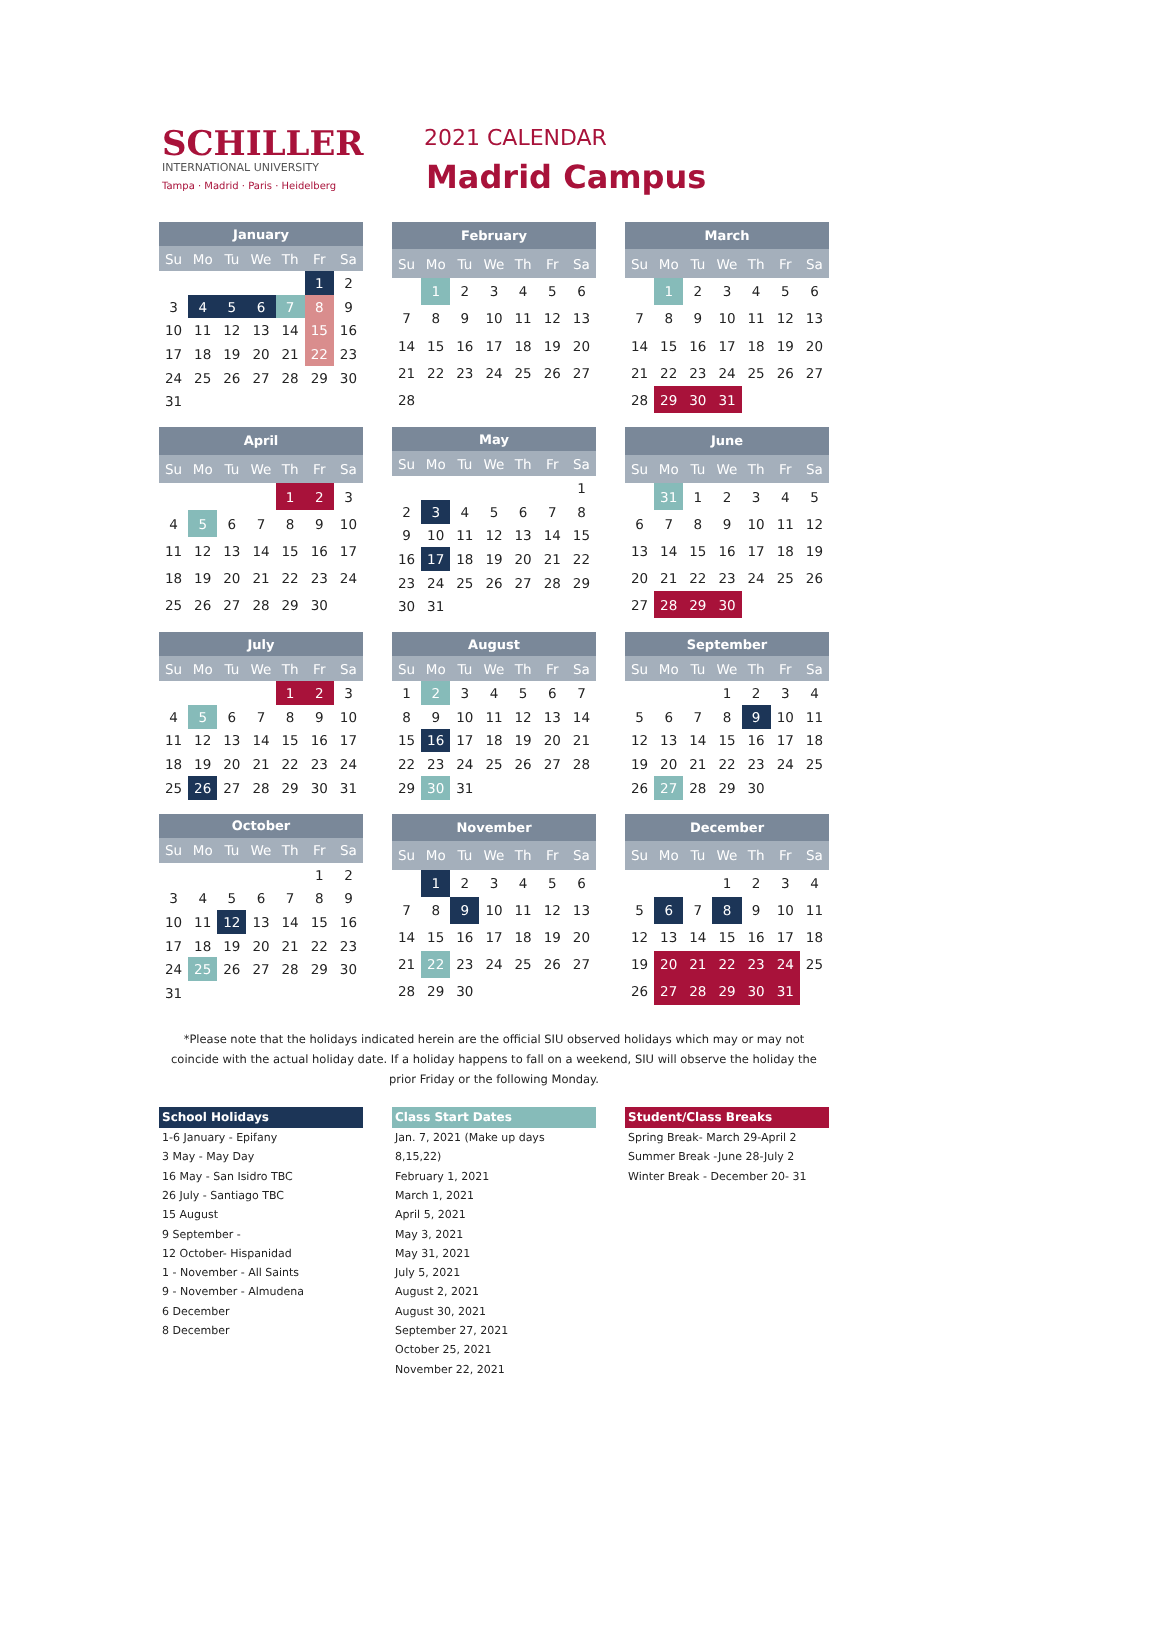SCHILLER
INTERNATIONAL UNIVERSITY
Tampa · Madrid · Paris · Heidelberg
2021 CALENDAR
Madrid Campus
| January | | | | | | |
| --- | --- | --- | --- | --- | --- | --- |
| Su | Mo | Tu | We | Th | Fr | Sa |
| | | | | | 1 | 2 |
| 3 | 4 | 5 | 6 | 7 | 8 | 9 |
| 10 | 11 | 12 | 13 | 14 | 15 | 16 |
| 17 | 18 | 19 | 20 | 21 | 22 | 23 |
| 24 | 25 | 26 | 27 | 28 | 29 | 30 |
| 31 | | | | | | |
| February | | | | | | |
| --- | --- | --- | --- | --- | --- | --- |
| Su | Mo | Tu | We | Th | Fr | Sa |
| | 1 | 2 | 3 | 4 | 5 | 6 |
| 7 | 8 | 9 | 10 | 11 | 12 | 13 |
| 14 | 15 | 16 | 17 | 18 | 19 | 20 |
| 21 | 22 | 23 | 24 | 25 | 26 | 27 |
| 28 | | | | | | |
| March | | | | | | |
| --- | --- | --- | --- | --- | --- | --- |
| Su | Mo | Tu | We | Th | Fr | Sa |
| | 1 | 2 | 3 | 4 | 5 | 6 |
| 7 | 8 | 9 | 10 | 11 | 12 | 13 |
| 14 | 15 | 16 | 17 | 18 | 19 | 20 |
| 21 | 22 | 23 | 24 | 25 | 26 | 27 |
| 28 | 29 | 30 | 31 | | | |
| April | | | | | | |
| --- | --- | --- | --- | --- | --- | --- |
| Su | Mo | Tu | We | Th | Fr | Sa |
| | | | | 1 | 2 | 3 |
| 4 | 5 | 6 | 7 | 8 | 9 | 10 |
| 11 | 12 | 13 | 14 | 15 | 16 | 17 |
| 18 | 19 | 20 | 21 | 22 | 23 | 24 |
| 25 | 26 | 27 | 28 | 29 | 30 | |
| May | | | | | | |
| --- | --- | --- | --- | --- | --- | --- |
| Su | Mo | Tu | We | Th | Fr | Sa |
| | | | | | | 1 |
| 2 | 3 | 4 | 5 | 6 | 7 | 8 |
| 9 | 10 | 11 | 12 | 13 | 14 | 15 |
| 16 | 17 | 18 | 19 | 20 | 21 | 22 |
| 23 | 24 | 25 | 26 | 27 | 28 | 29 |
| 30 | 31 | | | | | |
| June | | | | | | |
| --- | --- | --- | --- | --- | --- | --- |
| Su | Mo | Tu | We | Th | Fr | Sa |
| | 31 | 1 | 2 | 3 | 4 | 5 |
| 6 | 7 | 8 | 9 | 10 | 11 | 12 |
| 13 | 14 | 15 | 16 | 17 | 18 | 19 |
| 20 | 21 | 22 | 23 | 24 | 25 | 26 |
| 27 | 28 | 29 | 30 | | | |
| July | | | | | | |
| --- | --- | --- | --- | --- | --- | --- |
| Su | Mo | Tu | We | Th | Fr | Sa |
| | | | | 1 | 2 | 3 |
| 4 | 5 | 6 | 7 | 8 | 9 | 10 |
| 11 | 12 | 13 | 14 | 15 | 16 | 17 |
| 18 | 19 | 20 | 21 | 22 | 23 | 24 |
| 25 | 26 | 27 | 28 | 29 | 30 | 31 |
| August | | | | | | |
| --- | --- | --- | --- | --- | --- | --- |
| Su | Mo | Tu | We | Th | Fr | Sa |
| 1 | 2 | 3 | 4 | 5 | 6 | 7 |
| 8 | 9 | 10 | 11 | 12 | 13 | 14 |
| 15 | 16 | 17 | 18 | 19 | 20 | 21 |
| 22 | 23 | 24 | 25 | 26 | 27 | 28 |
| 29 | 30 | 31 | | | | |
| September | | | | | | |
| --- | --- | --- | --- | --- | --- | --- |
| Su | Mo | Tu | We | Th | Fr | Sa |
| | | | 1 | 2 | 3 | 4 |
| 5 | 6 | 7 | 8 | 9 | 10 | 11 |
| 12 | 13 | 14 | 15 | 16 | 17 | 18 |
| 19 | 20 | 21 | 22 | 23 | 24 | 25 |
| 26 | 27 | 28 | 29 | 30 | | |
| October | | | | | | |
| --- | --- | --- | --- | --- | --- | --- |
| Su | Mo | Tu | We | Th | Fr | Sa |
| | | | | | 1 | 2 |
| 3 | 4 | 5 | 6 | 7 | 8 | 9 |
| 10 | 11 | 12 | 13 | 14 | 15 | 16 |
| 17 | 18 | 19 | 20 | 21 | 22 | 23 |
| 24 | 25 | 26 | 27 | 28 | 29 | 30 |
| 31 | | | | | | |
| November | | | | | | |
| --- | --- | --- | --- | --- | --- | --- |
| Su | Mo | Tu | We | Th | Fr | Sa |
| | 1 | 2 | 3 | 4 | 5 | 6 |
| 7 | 8 | 9 | 10 | 11 | 12 | 13 |
| 14 | 15 | 16 | 17 | 18 | 19 | 20 |
| 21 | 22 | 23 | 24 | 25 | 26 | 27 |
| 28 | 29 | 30 | | | | |
| December | | | | | | |
| --- | --- | --- | --- | --- | --- | --- |
| Su | Mo | Tu | We | Th | Fr | Sa |
| | | | 1 | 2 | 3 | 4 |
| 5 | 6 | 7 | 8 | 9 | 10 | 11 |
| 12 | 13 | 14 | 15 | 16 | 17 | 18 |
| 19 | 20 | 21 | 22 | 23 | 24 | 25 |
| 26 | 27 | 28 | 29 | 30 | 31 | |
*Please note that the holidays indicated herein are the official SIU observed holidays which may or may not coincide with the actual holiday date. If a holiday happens to fall on a weekend, SIU will observe the holiday the prior Friday or the following Monday.
School Holidays
1-6 January - Epifany
3 May - May Day
16 May - San Isidro TBC
26 July - Santiago TBC
15 August
9 September -
12 October- Hispanidad
1 - November - All Saints
9 - November - Almudena
6 December
8 December
Class Start Dates
Jan. 7, 2021 (Make up days 8,15,22)
February 1, 2021
March 1, 2021
April 5, 2021
May 3, 2021
May 31, 2021
July 5, 2021
August 2, 2021
August 30, 2021
September 27, 2021
October 25, 2021
November 22, 2021
Student/Class Breaks
Spring Break- March 29-April 2
Summer Break -June 28-July 2
Winter Break - December 20- 31